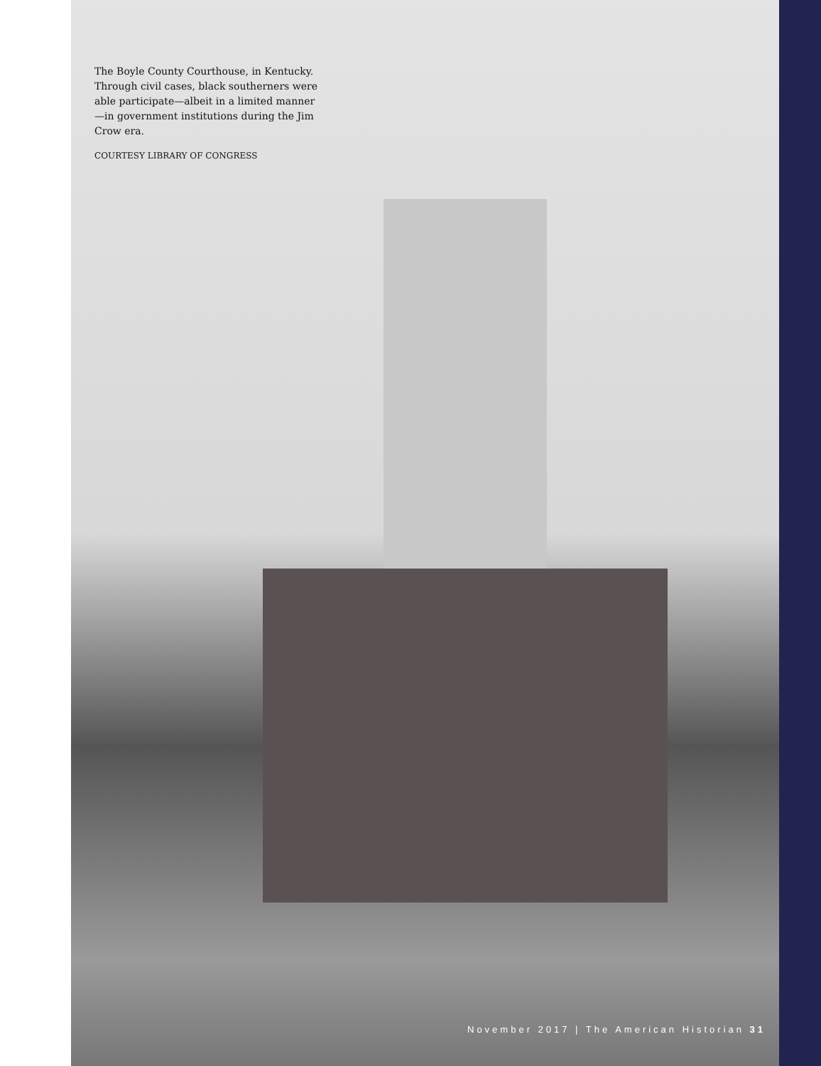The Boyle County Courthouse, in Kentucky. Through civil cases, black southerners were able participate—albeit in a limited manner—in government institutions during the Jim Crow era.
COURTESY LIBRARY OF CONGRESS
November 2017 | The American Historian 31